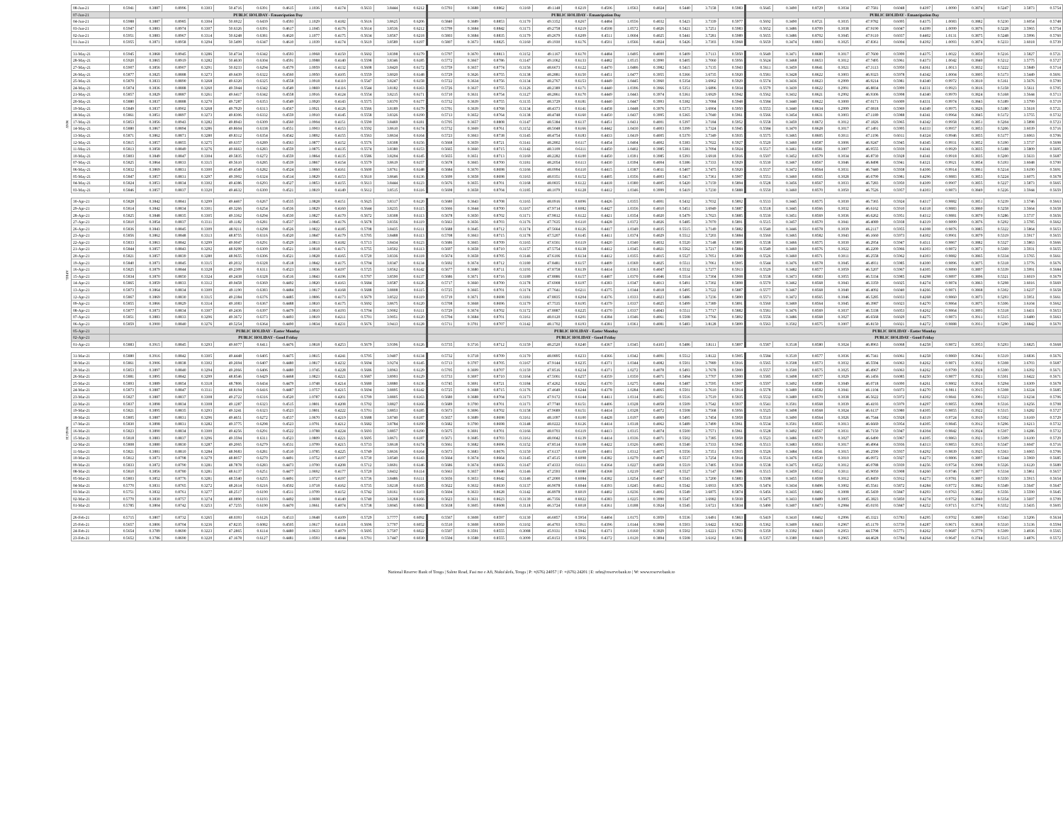| | 08-Jun-21 | 0.5941 | 0.3887 | 0.8996 | 0.3303 | 50.4716 | 0.6391 | 0.4615 | 1.1036 | 0.4174 | 0.5633 | 3.8444 | 0.6212 | 0.5793 | 0.3688 | 0.8862 | 0.3169 | 49.1148 | 0.6219 | 0.4506 | 1.0563 | 0.4024 | 0.5440 | 3.7158 | 0.5983 | 0.5645 | 0.3490 | 0.8729 | 0.3034 | 47.7581 | 0.6048 | 0.4397 | 1.0090 | 0.3874 | 0.5247 | 3.5873 | 0.5754 |
| | 07-Jun-21 | PUBLIC HOLIDAY - Emancipation Day | | | | | | | | | | | | PUBLIC HOLIDAY - Emancipation Day | | | | | | | | | | | | PUBLIC HOLIDAY - Emancipation Day | | | | | | | | | | | |
| | 04-Jun-21 | 0.5988 | 0.3887 | 0.8985 | 0.3304 | 50.6922 | 0.6439 | 0.4593 | 1.1029 | 0.4182 | 0.5616 | 3.8625 | 0.6206 | 0.5840 | 0.3689 | 0.8853 | 0.3170 | 49.3352 | 0.6267 | 0.4484 | 1.0556 | 0.4032 | 0.5423 | 3.7339 | 0.5977 | 0.5692 | 0.3490 | 0.8721 | 0.3035 | 47.9782 | 0.6095 | 0.4375 | 1.0083 | 0.3882 | 0.5230 | 3.6054 | 0.5748 |
| | 03-Jun-21 | 0.5947 | 0.3883 | 0.8974 | 0.3307 | 50.6326 | 0.6391 | 0.4617 | 1.1045 | 0.4176 | 0.5614 | 3.8536 | 0.6212 | 0.5799 | 0.3684 | 0.8842 | 0.3173 | 49.2758 | 0.6219 | 0.4508 | 1.0572 | 0.4026 | 0.5421 | 3.7251 | 0.5983 | 0.5652 | 0.3486 | 0.8709 | 0.3038 | 47.9190 | 0.6047 | 0.4399 | 1.0099 | 0.3876 | 0.5228 | 3.5965 | 0.5754 |
| | 02-Jun-21 | 0.5951 | 0.3883 | 0.8967 | 0.3314 | 50.6248 | 0.6381 | 0.4620 | 1.1077 | 0.4175 | 0.5634 | 3.8567 | 0.6218 | 0.5803 | 0.3684 | 0.8835 | 0.3179 | 49.2679 | 0.6209 | 0.4511 | 1.0604 | 0.4025 | 0.5441 | 3.7281 | 0.5989 | 0.5655 | 0.3486 | 0.8702 | 0.3045 | 47.9110 | 0.6037 | 0.4402 | 1.0131 | 0.3875 | 0.5248 | 3.5996 | 0.5760 |
| | 01-Jun-21 | 0.5955 | 0.3871 | 0.8958 | 0.3294 | 50.5499 | 0.6347 | 0.4610 | 1.1039 | 0.4174 | 0.5619 | 3.8589 | 0.6197 | 0.5807 | 0.3673 | 0.8825 | 0.3160 | 49.1930 | 0.6176 | 0.4501 | 1.0566 | 0.4024 | 0.5426 | 3.7303 | 0.5968 | 0.5659 | 0.3474 | 0.8693 | 0.3025 | 47.8361 | 0.6004 | 0.4392 | 1.0093 | 0.3874 | 0.5233 | 3.6018 | 0.5739 |
| MAY | 31-May-21 | 0.5945 | 0.3868 | 0.8945 | 0.3286 | 50.4734 | 0.6342 | 0.4593 | 1.0968 | 0.4150 | 0.5602 | 3.8398 | 0.6179 | 0.5797 | 0.3670 | 0.8813 | 0.3152 | 49.1167 | 0.6170 | 0.4484 | 1.0495 | 0.4000 | 0.5409 | 3.7113 | 0.5950 | 0.5649 | 0.3471 | 0.8680 | 0.3017 | 47.7600 | 0.5999 | 0.4375 | 1.0022 | 0.3850 | 0.5216 | 3.5827 | 0.5721 |
| | 28-May-21 | 0.5920 | 0.3865 | 0.8919 | 0.3282 | 50.4630 | 0.6304 | 0.4591 | 1.0988 | 0.4140 | 0.5598 | 3.8346 | 0.6185 | 0.5772 | 0.3667 | 0.8786 | 0.3147 | 49.1062 | 0.6133 | 0.4482 | 1.0515 | 0.3990 | 0.5405 | 3.7060 | 0.5956 | 0.5624 | 0.3468 | 0.8653 | 0.3012 | 47.7495 | 0.5961 | 0.4373 | 1.0042 | 0.3840 | 0.5212 | 3.5775 | 0.5727 |
| | 27-May-21 | 0.5907 | 0.3856 | 0.8907 | 0.3291 | 50.0233 | 0.6294 | 0.4579 | 1.0959 | 0.4132 | 0.5608 | 3.8420 | 0.6172 | 0.5759 | 0.3657 | 0.8774 | 0.3156 | 48.6673 | 0.6122 | 0.4470 | 1.0486 | 0.3982 | 0.5415 | 3.7135 | 0.5943 | 0.5611 | 0.3459 | 0.8641 | 0.3021 | 47.3113 | 0.5950 | 0.4361 | 1.0013 | 0.3832 | 0.5222 | 3.5849 | 0.5714 |
| | 26-May-21 | 0.5877 | 0.3825 | 0.8888 | 0.3273 | 49.6439 | 0.6322 | 0.4560 | 1.0950 | 0.4105 | 0.5559 | 3.8020 | 0.6148 | 0.5729 | 0.3626 | 0.8755 | 0.3138 | 48.2881 | 0.6150 | 0.4451 | 1.0477 | 0.3955 | 0.5366 | 3.6735 | 0.5920 | 0.5581 | 0.3428 | 0.8622 | 0.3003 | 46.9323 | 0.5978 | 0.4342 | 1.0004 | 0.3805 | 0.5173 | 3.5449 | 0.5691 |
| | 25-May-21 | 0.5870 | 0.3833 | 0.8890 | 0.3268 | 49.6320 | 0.6325 | 0.4558 | 1.0918 | 0.4110 | 0.5547 | 3.8247 | 0.6158 | 0.5722 | 0.3634 | 0.8756 | 0.3134 | 48.2767 | 0.6153 | 0.4449 | 1.0445 | 0.3960 | 0.5354 | 3.6962 | 0.5929 | 0.5574 | 0.3436 | 0.8623 | 0.2999 | 46.9214 | 0.5981 | 0.4340 | 0.9972 | 0.3810 | 0.5161 | 3.5676 | 0.5700 |
| | 24-May-21 | 0.5874 | 0.3836 | 0.8888 | 0.3260 | 49.5944 | 0.6342 | 0.4549 | 1.0869 | 0.4116 | 0.5544 | 3.8182 | 0.6163 | 0.5726 | 0.3637 | 0.8755 | 0.3126 | 48.2389 | 0.6171 | 0.4440 | 1.0396 | 0.3966 | 0.5351 | 3.6896 | 0.5934 | 0.5579 | 0.3439 | 0.8622 | 0.2991 | 46.8834 | 0.5999 | 0.4331 | 0.9923 | 0.3816 | 0.5158 | 3.5611 | 0.5705 |
| | 21-May-21 | 0.5857 | 0.3829 | 0.8887 | 0.3261 | 49.6417 | 0.6342 | 0.4558 | 1.0916 | 0.4124 | 0.5554 | 3.8215 | 0.6171 | 0.5710 | 0.3631 | 0.8754 | 0.3127 | 48.2861 | 0.6170 | 0.4449 | 1.0443 | 0.3974 | 0.5361 | 3.6929 | 0.5942 | 0.5562 | 0.3432 | 0.8621 | 0.2992 | 46.9306 | 0.5998 | 0.4340 | 0.9970 | 0.3824 | 0.5168 | 3.5644 | 0.5713 |
| | 20-May-21 | 0.5880 | 0.3837 | 0.8888 | 0.3270 | 49.7287 | 0.6353 | 0.4549 | 1.0920 | 0.4143 | 0.5575 | 3.8370 | 0.6177 | 0.5732 | 0.3639 | 0.8755 | 0.3135 | 48.3729 | 0.6181 | 0.4440 | 1.0447 | 0.3993 | 0.5382 | 3.7084 | 0.5948 | 0.5584 | 0.3440 | 0.8622 | 0.3000 | 47.0171 | 0.6009 | 0.4331 | 0.9974 | 0.3843 | 0.5189 | 3.5799 | 0.5719 |
| | 19-May-21 | 0.5849 | 0.3837 | 0.8902 | 0.3268 | 49.7929 | 0.6313 | 0.4567 | 1.0921 | 0.4126 | 0.5566 | 3.8189 | 0.6179 | 0.5701 | 0.3639 | 0.8768 | 0.3134 | 48.4373 | 0.6141 | 0.4458 | 1.0448 | 0.3976 | 0.5373 | 3.6904 | 0.5950 | 0.5553 | 0.3440 | 0.8634 | 0.2999 | 47.0818 | 0.5969 | 0.4349 | 0.9975 | 0.3826 | 0.5180 | 3.5618 | 0.5721 |
| | 18-May-21 | 0.5861 | 0.3851 | 0.8897 | 0.3273 | 49.8306 | 0.6332 | 0.4559 | 1.0910 | 0.4145 | 0.5558 | 3.8326 | 0.6190 | 0.5713 | 0.3652 | 0.8764 | 0.3138 | 48.4748 | 0.6160 | 0.4450 | 1.0437 | 0.3995 | 0.5365 | 3.7040 | 0.5961 | 0.5566 | 0.3454 | 0.8631 | 0.3003 | 47.1189 | 0.5988 | 0.4341 | 0.9964 | 0.3845 | 0.5172 | 3.5755 | 0.5732 |
| | 17-May-21 | 0.5853 | 0.3856 | 0.8943 | 0.3282 | 49.8943 | 0.6309 | 0.4560 | 1.0904 | 0.4151 | 0.5590 | 3.8469 | 0.6181 | 0.5705 | 0.3657 | 0.8808 | 0.3147 | 48.5384 | 0.6137 | 0.4451 | 1.0431 | 0.4001 | 0.5397 | 3.7184 | 0.5952 | 0.5558 | 0.3459 | 0.8672 | 0.3012 | 47.1826 | 0.5965 | 0.4342 | 0.9958 | 0.3851 | 0.5204 | 3.5898 | 0.5723 |
| | 14-May-21 | 0.5880 | 0.3867 | 0.8894 | 0.3286 | 49.8604 | 0.6338 | 0.4551 | 1.0903 | 0.4153 | 0.5592 | 3.8610 | 0.6174 | 0.5732 | 0.3669 | 0.8761 | 0.3152 | 48.5048 | 0.6166 | 0.4442 | 1.0430 | 0.4003 | 0.5399 | 3.7324 | 0.5945 | 0.5584 | 0.3470 | 0.8628 | 0.3017 | 47.1491 | 0.5995 | 0.4333 | 0.9957 | 0.3853 | 0.5206 | 3.6039 | 0.5716 |
| | 13-May-21 | 0.5871 | 0.3862 | 0.8871 | 0.3280 | 49.8312 | 0.6354 | 0.4542 | 1.0892 | 0.4155 | 0.5563 | 3.8634 | 0.6164 | 0.5723 | 0.3663 | 0.8738 | 0.3145 | 48.4754 | 0.6183 | 0.4433 | 1.0419 | 0.4005 | 0.5370 | 3.7349 | 0.5935 | 0.5575 | 0.3465 | 0.8605 | 0.3011 | 47.1196 | 0.6011 | 0.4324 | 0.9946 | 0.3855 | 0.5177 | 3.6063 | 0.5706 |
| | 12-May-21 | 0.5815 | 0.3857 | 0.8855 | 0.3275 | 49.6357 | 0.6289 | 0.4563 | 1.0877 | 0.4152 | 0.5576 | 3.8308 | 0.6156 | 0.5668 | 0.3659 | 0.8721 | 0.3141 | 48.2802 | 0.6117 | 0.4454 | 1.0404 | 0.4002 | 0.5383 | 3.7022 | 0.5927 | 0.5520 | 0.3460 | 0.8587 | 0.3006 | 46.9247 | 0.5945 | 0.4345 | 0.9931 | 0.3852 | 0.5190 | 3.5737 | 0.5698 |
| | 11-May-21 | 0.5813 | 0.3858 | 0.8849 | 0.3276 | 49.6663 | 0.6283 | 0.4559 | 1.0875 | 0.4135 | 0.5574 | 3.8380 | 0.6153 | 0.5665 | 0.3660 | 0.8715 | 0.3142 | 48.3109 | 0.6111 | 0.4450 | 1.0402 | 0.3985 | 0.5381 | 3.7094 | 0.5924 | 0.5517 | 0.3461 | 0.8581 | 0.3007 | 46.9555 | 0.5939 | 0.4341 | 0.9929 | 0.3835 | 0.5188 | 3.5809 | 0.5695 |
| | 10-May-21 | 0.5803 | 0.3849 | 0.8847 | 0.3304 | 49.5835 | 0.6272 | 0.4559 | 1.0864 | 0.4135 | 0.5586 | 3.8204 | 0.6145 | 0.5655 | 0.3651 | 0.8713 | 0.3169 | 48.2282 | 0.6100 | 0.4450 | 1.0391 | 0.3985 | 0.5393 | 3.6918 | 0.5916 | 0.5507 | 0.3452 | 0.8579 | 0.3034 | 46.8730 | 0.5928 | 0.4341 | 0.9918 | 0.3835 | 0.5200 | 3.5633 | 0.5687 |
| | 07-May-21 | 0.5825 | 0.3864 | 0.8833 | 0.3315 | 49.5610 | 0.6285 | 0.4539 | 1.0867 | 0.4154 | 0.5579 | 3.8619 | 0.6157 | 0.5678 | 0.3665 | 0.8700 | 0.3181 | 48.2054 | 0.6113 | 0.4430 | 1.0394 | 0.4004 | 0.5386 | 3.7333 | 0.5929 | 0.5530 | 0.3467 | 0.8567 | 0.3046 | 46.8498 | 0.5941 | 0.4321 | 0.9921 | 0.3854 | 0.5193 | 3.6048 | 0.5700 |
| | 06-May-21 | 0.5832 | 0.3869 | 0.8831 | 0.3300 | 49.4549 | 0.6282 | 0.4524 | 1.0860 | 0.4161 | 0.5600 | 3.8761 | 0.6148 | 0.5684 | 0.3670 | 0.8698 | 0.3166 | 48.0994 | 0.6110 | 0.4415 | 1.0387 | 0.4011 | 0.5407 | 3.7475 | 0.5920 | 0.5537 | 0.3472 | 0.8564 | 0.3031 | 46.7440 | 0.5938 | 0.4306 | 0.9914 | 0.3861 | 0.5214 | 3.6190 | 0.5691 |
| | 05-May-21 | 0.5847 | 0.3857 | 0.8831 | 0.3297 | 49.3902 | 0.6324 | 0.4514 | 1.0829 | 0.4153 | 0.5610 | 3.8646 | 0.6136 | 0.5699 | 0.3658 | 0.8698 | 0.3163 | 48.0351 | 0.6152 | 0.4405 | 1.0356 | 0.4003 | 0.5417 | 3.7361 | 0.5907 | 0.5551 | 0.3460 | 0.8565 | 0.3028 | 46.6799 | 0.5981 | 0.4296 | 0.9883 | 0.3853 | 0.5224 | 3.6075 | 0.5678 |
| | 04-May-21 | 0.5824 | 0.3853 | 0.8834 | 0.3302 | 49.4386 | 0.6293 | 0.4527 | 1.0853 | 0.4155 | 0.5613 | 3.8444 | 0.6123 | 0.5676 | 0.3655 | 0.8701 | 0.3168 | 48.0835 | 0.6122 | 0.4418 | 1.0380 | 0.4005 | 0.5420 | 3.7159 | 0.5894 | 0.5528 | 0.3456 | 0.8567 | 0.3033 | 46.7283 | 0.5950 | 0.4309 | 0.9907 | 0.3855 | 0.5227 | 3.5873 | 0.5665 |
| | 03-May-21 | 0.5846 | 0.3857 | 0.8837 | 0.3320 | 49.4632 | 0.6300 | 0.4521 | 1.0819 | 0.4149 | 0.5612 | 3.8515 | 0.6116 | 0.5698 | 0.3658 | 0.8704 | 0.3185 | 48.1079 | 0.6128 | 0.4412 | 1.0346 | 0.3999 | 0.5419 | 3.7230 | 0.5888 | 0.5550 | 0.3460 | 0.8570 | 0.3050 | 46.7526 | 0.5957 | 0.4303 | 0.9873 | 0.3849 | 0.5226 | 3.5944 | 0.5659 |
| APRIL | 30-Apr-21 | 0.5828 | 0.3842 | 0.8841 | 0.3299 | 49.4467 | 0.6267 | 0.4535 | 1.0828 | 0.4151 | 0.5625 | 3.8317 | 0.6120 | 0.5680 | 0.3643 | 0.8708 | 0.3165 | 48.0916 | 0.6096 | 0.4426 | 1.0355 | 0.4001 | 0.5432 | 3.7032 | 0.5892 | 0.5533 | 0.3445 | 0.8575 | 0.3030 | 46.7365 | 0.5924 | 0.4317 | 0.9882 | 0.3851 | 0.5239 | 3.5746 | 0.5663 |
| | 29-Apr-21 | 0.5814 | 0.3842 | 0.8834 | 0.3301 | 49.3266 | 0.6254 | 0.4536 | 1.0829 | 0.4160 | 0.5644 | 3.8235 | 0.6115 | 0.5666 | 0.3644 | 0.8700 | 0.3167 | 47.9714 | 0.6082 | 0.4427 | 1.0356 | 0.4010 | 0.5451 | 3.6949 | 0.5887 | 0.5518 | 0.3445 | 0.8566 | 0.3032 | 46.6162 | 0.5910 | 0.4318 | 0.9883 | 0.3860 | 0.5258 | 3.5664 | 0.5658 |
| | 28-Apr-21 | 0.5825 | 0.3848 | 0.8835 | 0.3305 | 49.3362 | 0.6294 | 0.4530 | 1.0827 | 0.4170 | 0.5672 | 3.8308 | 0.6113 | 0.5678 | 0.3650 | 0.8702 | 0.3171 | 47.9812 | 0.6122 | 0.4421 | 1.0354 | 0.4020 | 0.5479 | 3.7023 | 0.5885 | 0.5530 | 0.3451 | 0.8569 | 0.3036 | 46.6262 | 0.5951 | 0.4312 | 0.9881 | 0.3870 | 0.5286 | 3.5737 | 0.5656 |
| | 27-Apr-21 | 0.5810 | 0.3854 | 0.8837 | 0.3311 | 49.1182 | 0.6281 | 0.4537 | 1.0845 | 0.4176 | 0.5678 | 3.8356 | 0.6119 | 0.5663 | 0.3656 | 0.8703 | 0.3176 | 47.7635 | 0.6110 | 0.4428 | 1.0372 | 0.4026 | 0.5485 | 3.7070 | 0.5891 | 0.5515 | 0.3457 | 0.8570 | 0.3041 | 46.4089 | 0.5938 | 0.4319 | 0.9899 | 0.3876 | 0.5292 | 3.5785 | 0.5662 |
| | 26-Apr-21 | 0.5836 | 0.3843 | 0.8845 | 0.3309 | 48.9211 | 0.6298 | 0.4526 | 1.0822 | 0.4185 | 0.5708 | 3.8435 | 0.6111 | 0.5688 | 0.3645 | 0.8712 | 0.3174 | 47.5664 | 0.6126 | 0.4417 | 1.0349 | 0.4035 | 0.5515 | 3.7149 | 0.5882 | 0.5540 | 0.3446 | 0.8578 | 0.3039 | 46.2117 | 0.5955 | 0.4308 | 0.9876 | 0.3885 | 0.5322 | 3.5864 | 0.5653 |
| | 23-Apr-21 | 0.5856 | 0.3862 | 0.8848 | 0.3313 | 48.8755 | 0.6316 | 0.4520 | 1.0847 | 0.4179 | 0.5705 | 3.8488 | 0.6113 | 0.5708 | 0.3663 | 0.8715 | 0.3178 | 47.5207 | 0.6145 | 0.4411 | 1.0374 | 0.4029 | 0.5512 | 3.7203 | 0.5884 | 0.5560 | 0.3465 | 0.8582 | 0.3043 | 46.1660 | 0.5973 | 0.4302 | 0.9901 | 0.3879 | 0.5319 | 3.5917 | 0.5655 |
| | 22-Apr-21 | 0.5833 | 0.3863 | 0.8842 | 0.3299 | 49.0047 | 0.6291 | 0.4529 | 1.0813 | 0.4182 | 0.5713 | 3.8434 | 0.6123 | 0.5686 | 0.3665 | 0.8709 | 0.3165 | 47.6501 | 0.6119 | 0.4420 | 1.0340 | 0.4032 | 0.5520 | 3.7148 | 0.5895 | 0.5538 | 0.3466 | 0.8575 | 0.3030 | 46.2954 | 0.5947 | 0.4311 | 0.9867 | 0.3882 | 0.5327 | 3.5863 | 0.5666 |
| | 21-Apr-21 | 0.5844 | 0.3857 | 0.8843 | 0.3292 | 48.9299 | 0.6309 | 0.4521 | 1.0818 | 0.4171 | 0.5755 | 3.8502 | 0.6113 | 0.5697 | 0.3658 | 0.8710 | 0.3157 | 47.5754 | 0.6138 | 0.4412 | 1.0345 | 0.4021 | 0.5562 | 3.7217 | 0.5884 | 0.5549 | 0.3460 | 0.8576 | 0.3022 | 46.2209 | 0.5966 | 0.4303 | 0.9872 | 0.3871 | 0.5369 | 3.5931 | 0.5655 |
| | 20-Apr-21 | 0.5821 | 0.3857 | 0.8839 | 0.3280 | 48.9655 | 0.6306 | 0.4521 | 1.0828 | 0.4165 | 0.5720 | 3.8336 | 0.6118 | 0.5674 | 0.3658 | 0.8705 | 0.3146 | 47.6106 | 0.6134 | 0.4412 | 1.0355 | 0.4015 | 0.5527 | 3.7051 | 0.5890 | 0.5526 | 0.3460 | 0.8571 | 0.3011 | 46.2558 | 0.5962 | 0.4303 | 0.9882 | 0.3865 | 0.5334 | 3.5765 | 0.5661 |
| | 19-Apr-21 | 0.5840 | 0.3873 | 0.8845 | 0.3315 | 49.2032 | 0.6328 | 0.4518 | 1.0842 | 0.4175 | 0.5704 | 3.8347 | 0.6134 | 0.5692 | 0.3674 | 0.8712 | 0.3180 | 47.8481 | 0.6157 | 0.4409 | 1.0369 | 0.4025 | 0.5511 | 3.7061 | 0.5905 | 0.5544 | 0.3476 | 0.8578 | 0.3045 | 46.4931 | 0.5985 | 0.4300 | 0.9896 | 0.3875 | 0.5318 | 3.5776 | 0.5676 |
| | 16-Apr-21 | 0.5825 | 0.3879 | 0.8844 | 0.3328 | 49.2309 | 0.6311 | 0.4523 | 1.0836 | 0.4197 | 0.5725 | 3.8562 | 0.6142 | 0.5677 | 0.3680 | 0.8711 | 0.3193 | 47.8758 | 0.6139 | 0.4414 | 1.0363 | 0.4047 | 0.5532 | 3.7277 | 0.5913 | 0.5529 | 0.3482 | 0.8577 | 0.3059 | 46.5207 | 0.5967 | 0.4305 | 0.9890 | 0.3897 | 0.5339 | 3.5991 | 0.5684 |
| | 15-Apr-21 | 0.5834 | 0.3870 | 0.8850 | 0.3324 | 49.2438 | 0.6328 | 0.4516 | 1.0843 | 0.4196 | 0.5707 | 3.8590 | 0.6137 | 0.5686 | 0.3671 | 0.8716 | 0.3189 | 47.8886 | 0.6157 | 0.4407 | 1.0370 | 0.4046 | 0.5514 | 3.7304 | 0.5908 | 0.5538 | 0.3473 | 0.8583 | 0.3055 | 46.5334 | 0.5985 | 0.4298 | 0.9897 | 0.3896 | 0.5321 | 3.6019 | 0.5679 |
| | 14-Apr-21 | 0.5865 | 0.3859 | 0.8833 | 0.3312 | 49.0458 | 0.6369 | 0.4492 | 1.0820 | 0.4163 | 0.5684 | 3.8587 | 0.6126 | 0.5717 | 0.3660 | 0.8700 | 0.3178 | 47.6908 | 0.6197 | 0.4383 | 1.0347 | 0.4013 | 0.5491 | 3.7302 | 0.5898 | 0.5570 | 0.3462 | 0.8568 | 0.3043 | 46.3359 | 0.6025 | 0.4274 | 0.9874 | 0.3863 | 0.5298 | 3.6016 | 0.5669 |
| | 13-Apr-21 | 0.5873 | 0.3864 | 0.8834 | 0.3309 | 49.1190 | 0.6383 | 0.4484 | 1.0817 | 0.4168 | 0.5688 | 3.8808 | 0.6115 | 0.5725 | 0.3665 | 0.8701 | 0.3174 | 47.7641 | 0.6211 | 0.4375 | 1.0344 | 0.4018 | 0.5495 | 3.7522 | 0.5887 | 0.5577 | 0.3467 | 0.8568 | 0.3040 | 46.4092 | 0.6040 | 0.4266 | 0.9871 | 0.3868 | 0.5302 | 3.6237 | 0.5658 |
| | 12-Apr-21 | 0.5867 | 0.3869 | 0.8830 | 0.3315 | 49.2384 | 0.6376 | 0.4485 | 1.0806 | 0.4173 | 0.5679 | 3.8522 | 0.6119 | 0.5719 | 0.3671 | 0.8698 | 0.3181 | 47.8835 | 0.6204 | 0.4376 | 1.0333 | 0.4023 | 0.5486 | 3.7236 | 0.5890 | 0.5571 | 0.3472 | 0.8565 | 0.3046 | 46.5285 | 0.6033 | 0.4268 | 0.9860 | 0.3873 | 0.5293 | 3.5951 | 0.5661 |
| | 09-Apr-21 | 0.5855 | 0.3866 | 0.8829 | 0.3314 | 49.1083 | 0.6367 | 0.4488 | 1.0810 | 0.4175 | 0.5692 | 3.8675 | 0.6120 | 0.5708 | 0.3668 | 0.8696 | 0.3179 | 47.7535 | 0.6195 | 0.4379 | 1.0337 | 0.4025 | 0.5499 | 3.7389 | 0.5891 | 0.5560 | 0.3469 | 0.8564 | 0.3045 | 46.3987 | 0.6023 | 0.4270 | 0.9864 | 0.3875 | 0.5306 | 3.6104 | 0.5662 |
| | 08-Apr-21 | 0.5877 | 0.3873 | 0.8834 | 0.3307 | 49.2436 | 0.6397 | 0.4479 | 1.0810 | 0.4193 | 0.5704 | 3.9002 | 0.6111 | 0.5729 | 0.3674 | 0.8702 | 0.3172 | 47.8887 | 0.6225 | 0.4370 | 1.0337 | 0.4043 | 0.5511 | 3.7717 | 0.5882 | 0.5581 | 0.3476 | 0.8569 | 0.3037 | 46.5338 | 0.6053 | 0.4262 | 0.9864 | 0.3893 | 0.5318 | 3.6431 | 0.5653 |
| | 07-Apr-21 | 0.5851 | 0.3883 | 0.8833 | 0.3296 | 49.3672 | 0.6373 | 0.4493 | 1.0819 | 0.4211 | 0.5701 | 3.9051 | 0.6120 | 0.5704 | 0.3684 | 0.8701 | 0.3161 | 48.0120 | 0.6201 | 0.4384 | 1.0346 | 0.4061 | 0.5508 | 3.7766 | 0.5892 | 0.5556 | 0.3486 | 0.8568 | 0.3027 | 46.6568 | 0.6029 | 0.4275 | 0.9873 | 0.3911 | 0.5315 | 3.6480 | 0.5663 |
| | 06-Apr-21 | 0.5859 | 0.3900 | 0.8840 | 0.3276 | 49.5254 | 0.6364 | 0.4490 | 1.0834 | 0.4231 | 0.5676 | 3.9413 | 0.6128 | 0.5711 | 0.3701 | 0.8707 | 0.3142 | 48.1702 | 0.6193 | 0.4381 | 1.0361 | 0.4081 | 0.5483 | 3.8128 | 0.5899 | 0.5563 | 0.3502 | 0.8575 | 0.3007 | 46.8150 | 0.6021 | 0.4272 | 0.9888 | 0.3931 | 0.5290 | 3.6842 | 0.5670 |
| | 05-Apr-21 | PUBLIC HOLIDAY - Easter Monday | | | | | | | | | | | | PUBLIC HOLIDAY - Easter Monday | | | | | | | | | | | | PUBLIC HOLIDAY - Easter Monday | | | | | | | | | | | |
| | 02-Apr-21 | PUBLIC HOLIDAY - Good Friday | | | | | | | | | | | | PUBLIC HOLIDAY - Good Friday | | | | | | | | | | | | PUBLIC HOLIDAY - Good Friday | | | | | | | | | | | |
| | 01-Apr-21 | 0.5883 | 0.3915 | 0.8845 | 0.3293 | 49.6077 | 0.6411 | 0.4476 | 1.0818 | 0.4253 | 0.5679 | 3.9396 | 0.6126 | 0.5735 | 0.3716 | 0.8712 | 0.3159 | 48.2520 | 0.6240 | 0.4367 | 1.0345 | 0.4103 | 0.5486 | 3.8111 | 0.5897 | 0.5587 | 0.3518 | 0.8580 | 0.3024 | 46.8963 | 0.6068 | 0.4258 | 0.9872 | 0.3953 | 0.5293 | 3.6825 | 0.5668 |
| MARCH | 31-Mar-21 | 0.5880 | 0.3916 | 0.8842 | 0.3305 | 49.4448 | 0.6405 | 0.4475 | 1.0815 | 0.4241 | 0.5705 | 3.9407 | 0.6134 | 0.5732 | 0.3718 | 0.8709 | 0.3170 | 48.0895 | 0.6233 | 0.4366 | 1.0342 | 0.4091 | 0.5512 | 3.8122 | 0.5905 | 0.5584 | 0.3519 | 0.8577 | 0.3036 | 46.7341 | 0.6061 | 0.4258 | 0.9869 | 0.3941 | 0.5319 | 3.6836 | 0.5676 |
| | 30-Mar-21 | 0.5861 | 0.3906 | 0.8838 | 0.3302 | 49.2694 | 0.6407 | 0.4480 | 1.0817 | 0.4232 | 0.5694 | 3.9274 | 0.6145 | 0.5713 | 0.3707 | 0.8705 | 0.3167 | 47.9144 | 0.6235 | 0.4371 | 1.0344 | 0.4082 | 0.5501 | 3.7989 | 0.5916 | 0.5565 | 0.3508 | 0.8573 | 0.3032 | 46.5594 | 0.6063 | 0.4262 | 0.9871 | 0.3932 | 0.5308 | 3.6703 | 0.5687 |
| | 29-Mar-21 | 0.5853 | 0.3897 | 0.8840 | 0.3294 | 49.2066 | 0.6406 | 0.4480 | 1.0745 | 0.4228 | 0.5686 | 3.8963 | 0.6129 | 0.5705 | 0.3699 | 0.8707 | 0.3159 | 47.8516 | 0.6234 | 0.4371 | 1.0272 | 0.4078 | 0.5493 | 3.7678 | 0.5900 | 0.5557 | 0.3500 | 0.8575 | 0.3025 | 46.4967 | 0.6063 | 0.4262 | 0.9799 | 0.3928 | 0.5300 | 3.6392 | 0.5671 |
| | 26-Mar-21 | 0.5881 | 0.3895 | 0.8842 | 0.3299 | 48.8546 | 0.6429 | 0.4468 | 1.0823 | 0.4221 | 0.5687 | 3.8993 | 0.6129 | 0.5733 | 0.3697 | 0.8710 | 0.3164 | 47.5001 | 0.6257 | 0.4359 | 1.0350 | 0.4071 | 0.5494 | 3.7707 | 0.5900 | 0.5585 | 0.3498 | 0.8577 | 0.3029 | 46.1456 | 0.6085 | 0.4250 | 0.9877 | 0.3921 | 0.5301 | 3.6422 | 0.5671 |
| | 25-Mar-21 | 0.5893 | 0.3889 | 0.8854 | 0.3318 | 48.7806 | 0.6434 | 0.4479 | 1.0748 | 0.4214 | 0.5680 | 3.8880 | 0.6136 | 0.5745 | 0.3691 | 0.8721 | 0.3184 | 47.4262 | 0.6262 | 0.4370 | 1.0275 | 0.4064 | 0.5487 | 3.7595 | 0.5907 | 0.5597 | 0.3492 | 0.8589 | 0.3049 | 46.0718 | 0.6090 | 0.4261 | 0.9802 | 0.3914 | 0.5294 | 3.6309 | 0.5678 |
| | 24-Mar-21 | 0.5873 | 0.3887 | 0.8847 | 0.3311 | 48.8194 | 0.6416 | 0.4487 | 1.0757 | 0.4215 | 0.5694 | 3.8895 | 0.6142 | 0.5725 | 0.3688 | 0.8715 | 0.3176 | 47.4649 | 0.6244 | 0.4378 | 1.0284 | 0.4065 | 0.5501 | 3.7610 | 0.5914 | 0.5578 | 0.3489 | 0.8582 | 0.3041 | 46.1104 | 0.6073 | 0.4270 | 0.9811 | 0.3915 | 0.5308 | 3.6324 | 0.5685 |
| | 23-Mar-21 | 0.5827 | 0.3887 | 0.8837 | 0.3308 | 49.2722 | 0.6316 | 0.4520 | 1.0787 | 0.4201 | 0.5709 | 3.8805 | 0.6163 | 0.5680 | 0.3688 | 0.8704 | 0.3173 | 47.9172 | 0.6144 | 0.4411 | 1.0314 | 0.4051 | 0.5516 | 3.7519 | 0.5935 | 0.5532 | 0.3489 | 0.8570 | 0.3038 | 46.5622 | 0.5972 | 0.4302 | 0.9841 | 0.3901 | 0.5323 | 3.6234 | 0.5706 |
| | 22-Mar-21 | 0.5837 | 0.3898 | 0.8834 | 0.3308 | 49.1287 | 0.6323 | 0.4515 | 1.0801 | 0.4208 | 0.5702 | 3.8827 | 0.6166 | 0.5689 | 0.3700 | 0.8701 | 0.3173 | 47.7740 | 0.6151 | 0.4406 | 1.0328 | 0.4058 | 0.5509 | 3.7542 | 0.5937 | 0.5541 | 0.3501 | 0.8568 | 0.3039 | 46.4193 | 0.5979 | 0.4297 | 0.9855 | 0.3908 | 0.5316 | 3.6256 | 0.5708 |
| | 19-Mar-21 | 0.5821 | 0.3895 | 0.8835 | 0.3293 | 49.3241 | 0.6323 | 0.4523 | 1.0801 | 0.4222 | 0.5701 | 3.8853 | 0.6185 | 0.5673 | 0.3696 | 0.8702 | 0.3158 | 47.9689 | 0.6151 | 0.4414 | 1.0328 | 0.4072 | 0.5508 | 3.7568 | 0.5956 | 0.5525 | 0.3498 | 0.8568 | 0.3024 | 46.6137 | 0.5980 | 0.4305 | 0.9855 | 0.3922 | 0.5315 | 3.6282 | 0.5727 |
| | 18-Mar-21 | 0.5805 | 0.3887 | 0.8831 | 0.3296 | 49.4651 | 0.6272 | 0.4537 | 1.0670 | 0.4219 | 0.5688 | 3.8740 | 0.6187 | 0.5657 | 0.3689 | 0.8698 | 0.3161 | 48.1097 | 0.6100 | 0.4428 | 1.0197 | 0.4069 | 0.5495 | 3.7454 | 0.5958 | 0.5510 | 0.3490 | 0.8564 | 0.3026 | 46.7544 | 0.5928 | 0.4319 | 0.9724 | 0.3919 | 0.5302 | 3.6169 | 0.5729 |
| | 17-Mar-21 | 0.5830 | 0.3898 | 0.8831 | 0.3282 | 49.3775 | 0.6298 | 0.4523 | 1.0791 | 0.4212 | 0.5682 | 3.8784 | 0.6190 | 0.5682 | 0.3700 | 0.8698 | 0.3148 | 48.0222 | 0.6126 | 0.4414 | 1.0318 | 0.4062 | 0.5489 | 3.7499 | 0.5961 | 0.5534 | 0.3501 | 0.8565 | 0.3013 | 46.6669 | 0.5954 | 0.4305 | 0.9845 | 0.3912 | 0.5296 | 3.6213 | 0.5732 |
| | 16-Mar-21 | 0.5823 | 0.3890 | 0.8834 | 0.3300 | 49.4256 | 0.6291 | 0.4522 | 1.0788 | 0.4224 | 0.5693 | 3.8857 | 0.6190 | 0.5675 | 0.3691 | 0.8701 | 0.3166 | 48.0703 | 0.6119 | 0.4413 | 1.0315 | 0.4074 | 0.5500 | 3.7571 | 0.5961 | 0.5528 | 0.3492 | 0.8567 | 0.3031 | 46.7150 | 0.5947 | 0.4304 | 0.9842 | 0.3924 | 0.5307 | 3.6286 | 0.5732 |
| | 15-Mar-21 | 0.5818 | 0.3883 | 0.8837 | 0.3296 | 49.3594 | 0.6311 | 0.4523 | 1.0809 | 0.4221 | 0.5695 | 3.8671 | 0.6187 | 0.5671 | 0.3685 | 0.8703 | 0.3161 | 48.0042 | 0.6139 | 0.4414 | 1.0336 | 0.4071 | 0.5502 | 3.7385 | 0.5958 | 0.5523 | 0.3486 | 0.8570 | 0.3027 | 46.6490 | 0.5967 | 0.4305 | 0.9863 | 0.3921 | 0.5309 | 3.6100 | 0.5729 |
| | 12-Mar-21 | 0.5808 | 0.3880 | 0.8830 | 0.3287 | 49.2065 | 0.6279 | 0.4531 | 1.0799 | 0.4215 | 0.5733 | 3.8618 | 0.6174 | 0.5661 | 0.3682 | 0.8696 | 0.3152 | 47.8514 | 0.6108 | 0.4422 | 1.0326 | 0.4065 | 0.5540 | 3.7333 | 0.5945 | 0.5513 | 0.3483 | 0.8563 | 0.3017 | 46.4964 | 0.5936 | 0.4313 | 0.9853 | 0.3915 | 0.5347 | 3.6047 | 0.5716 |
| | 11-Mar-21 | 0.5821 | 0.3881 | 0.8810 | 0.3284 | 48.9683 | 0.6281 | 0.4510 | 1.0785 | 0.4225 | 0.5749 | 3.8636 | 0.6164 | 0.5673 | 0.3683 | 0.8676 | 0.3150 | 47.6137 | 0.6109 | 0.4401 | 1.0312 | 0.4075 | 0.5556 | 3.7351 | 0.5935 | 0.5526 | 0.3484 | 0.8541 | 0.3015 | 46.2590 | 0.5937 | 0.4292 | 0.9839 | 0.3925 | 0.5363 | 3.6065 | 0.5706 |
| | 10-Mar-21 | 0.5812 | 0.3873 | 0.8798 | 0.3279 | 48.8057 | 0.6270 | 0.4491 | 1.0752 | 0.4197 | 0.5730 | 3.8540 | 0.6143 | 0.5664 | 0.3674 | 0.8664 | 0.3145 | 47.4515 | 0.6098 | 0.4382 | 1.0279 | 0.4047 | 0.5537 | 3.7254 | 0.5914 | 0.5516 | 0.3476 | 0.8530 | 0.3010 | 46.0972 | 0.5927 | 0.4273 | 0.9806 | 0.3897 | 0.5344 | 3.5969 | 0.5685 |
| | 09-Mar-21 | 0.5833 | 0.3872 | 0.8790 | 0.3281 | 48.7878 | 0.6283 | 0.4473 | 1.0700 | 0.4208 | 0.5712 | 3.8691 | 0.6146 | 0.5686 | 0.3674 | 0.8656 | 0.3147 | 47.4333 | 0.6111 | 0.4364 | 1.0227 | 0.4058 | 0.5519 | 3.7405 | 0.5918 | 0.5538 | 0.3475 | 0.8522 | 0.3012 | 46.0788 | 0.5939 | 0.4256 | 0.9754 | 0.3908 | 0.5326 | 3.6120 | 0.5689 |
| | 08-Mar-21 | 0.5810 | 0.3856 | 0.8780 | 0.3281 | 48.6137 | 0.6251 | 0.4477 | 1.0692 | 0.4177 | 0.5720 | 3.8432 | 0.6114 | 0.5663 | 0.3657 | 0.8646 | 0.3146 | 47.2593 | 0.6080 | 0.4368 | 1.0219 | 0.4027 | 0.5527 | 3.7147 | 0.5886 | 0.5515 | 0.3459 | 0.8512 | 0.3011 | 45.9050 | 0.5908 | 0.4260 | 0.9746 | 0.3877 | 0.5334 | 3.5861 | 0.5657 |
| | 05-Mar-21 | 0.5803 | 0.3852 | 0.8776 | 0.3281 | 48.5540 | 0.6255 | 0.4491 | 1.0727 | 0.4197 | 0.5736 | 3.8486 | 0.6111 | 0.5656 | 0.3653 | 0.8642 | 0.3146 | 47.2000 | 0.6084 | 0.4382 | 1.0254 | 0.4047 | 0.5543 | 3.7200 | 0.5883 | 0.5508 | 0.3455 | 0.8508 | 0.3012 | 45.8459 | 0.5912 | 0.4273 | 0.9781 | 0.3897 | 0.5350 | 3.5915 | 0.5654 |
| | 04-Mar-21 | 0.5770 | 0.3831 | 0.8765 | 0.3272 | 48.2614 | 0.6216 | 0.4502 | 1.0718 | 0.4162 | 0.5735 | 3.8218 | 0.6105 | 0.5622 | 0.3632 | 0.8630 | 0.3137 | 46.9078 | 0.6044 | 0.4393 | 1.0245 | 0.4012 | 0.5542 | 3.6933 | 0.5876 | 0.5474 | 0.3434 | 0.8496 | 0.3002 | 45.5541 | 0.5872 | 0.4284 | 0.9772 | 0.3862 | 0.5349 | 3.5647 | 0.5647 |
| | 03-Mar-21 | 0.5751 | 0.3832 | 0.8761 | 0.3277 | 48.2517 | 0.6190 | 0.4511 | 1.0709 | 0.4152 | 0.5742 | 3.8161 | 0.6103 | 0.5604 | 0.3633 | 0.8628 | 0.3142 | 46.8978 | 0.6019 | 0.4402 | 1.0236 | 0.4002 | 0.5549 | 3.6875 | 0.5874 | 0.5456 | 0.3435 | 0.8492 | 0.3008 | 45.5439 | 0.5847 | 0.4293 | 0.9763 | 0.3852 | 0.5356 | 3.5590 | 0.5645 |
| | 02-Mar-21 | 0.5770 | 0.3830 | 0.8757 | 0.3274 | 48.0890 | 0.6193 | 0.4492 | 1.0698 | 0.4140 | 0.5740 | 3.8268 | 0.6166 | 0.5623 | 0.3631 | 0.8623 | 0.3139 | 46.7356 | 0.6022 | 0.4383 | 1.0225 | 0.3990 | 0.5547 | 3.6982 | 0.5938 | 0.5475 | 0.3433 | 0.8489 | 0.3005 | 45.3823 | 0.5850 | 0.4274 | 0.9752 | 0.3840 | 0.5354 | 3.5697 | 0.5709 |
| | 01-Mar-21 | 0.5785 | 0.3804 | 0.8742 | 0.3253 | 47.7255 | 0.6190 | 0.4470 | 1.0661 | 0.4074 | 0.5738 | 3.8045 | 0.6063 | 0.5638 | 0.3605 | 0.8608 | 0.3118 | 46.3724 | 0.6018 | 0.4361 | 1.0188 | 0.3924 | 0.5545 | 3.6721 | 0.5834 | 0.5490 | 0.3407 | 0.8473 | 0.2984 | 45.0193 | 0.5847 | 0.4252 | 0.9715 | 0.3774 | 0.5352 | 3.5435 | 0.5605 |
| | 26-Feb-21 | 0.5715 | 0.3807 | 0.8732 | 0.3265 | 48.0393 | 0.6126 | 0.4513 | 1.0648 | 0.4109 | 0.5729 | 3.7777 | 0.6092 | 0.5567 | 0.3608 | 0.8597 | 0.3130 | 46.6857 | 0.5954 | 0.4404 | 1.0175 | 0.3959 | 0.5536 | 3.6491 | 0.5863 | 0.5419 | 0.3410 | 0.8462 | 0.2996 | 45.3321 | 0.5783 | 0.4295 | 0.9702 | 0.3809 | 0.5343 | 3.5206 | 0.5634 |
| | 25-Feb-21 | 0.5657 | 0.3806 | 0.8704 | 0.3236 | 47.8235 | 0.6082 | 0.4505 | 1.0617 | 0.4118 | 0.5696 | 3.7707 | 0.6052 | 0.5510 | 0.3608 | 0.8569 | 0.3102 | 46.4703 | 0.5911 | 0.4396 | 1.0144 | 0.3968 | 0.5503 | 3.6422 | 0.5823 | 0.5362 | 0.3409 | 0.8433 | 0.2967 | 45.1170 | 0.5739 | 0.4287 | 0.9671 | 0.3818 | 0.5310 | 3.5136 | 0.5594 |
| | 24-Feb-21 | 0.5654 | 0.3789 | 0.8690 | 0.3223 | 47.2865 | 0.6114 | 0.4480 | 1.0633 | 0.4079 | 0.5695 | 3.7507 | 0.6022 | 0.5507 | 0.3591 | 0.8555 | 0.3088 | 45.9331 | 0.5942 | 0.4371 | 1.0160 | 0.3929 | 0.5502 | 3.6221 | 0.5793 | 0.5359 | 0.3392 | 0.8419 | 0.2953 | 44.5798 | 0.5771 | 0.4262 | 0.9687 | 0.3779 | 0.5309 | 3.4936 | 0.5565 |
| | 23-Feb-21 | 0.5652 | 0.3786 | 0.8690 | 0.3220 | 47.1678 | 0.6127 | 0.4481 | 1.0593 | 0.4044 | 0.5701 | 3.7447 | 0.6030 | 0.5504 | 0.3588 | 0.8555 | 0.3099 | 45.8153 | 0.5956 | 0.4372 | 1.0120 | 0.3894 | 0.5508 | 3.6162 | 0.5801 | 0.5357 | 0.3389 | 0.8419 | 0.2965 | 44.4628 | 0.5784 | 0.4264 | 0.9647 | 0.3744 | 0.5315 | 3.4876 | 0.5572 |
National Reserve Bank of Tonga | Salote Road, Fasi mo e Afi, Nuku'alofa, Tonga | P: +(676) 24057 | F: +(676) 24201 | E: nrbt@reservebank.to | W: www.reservebank.to